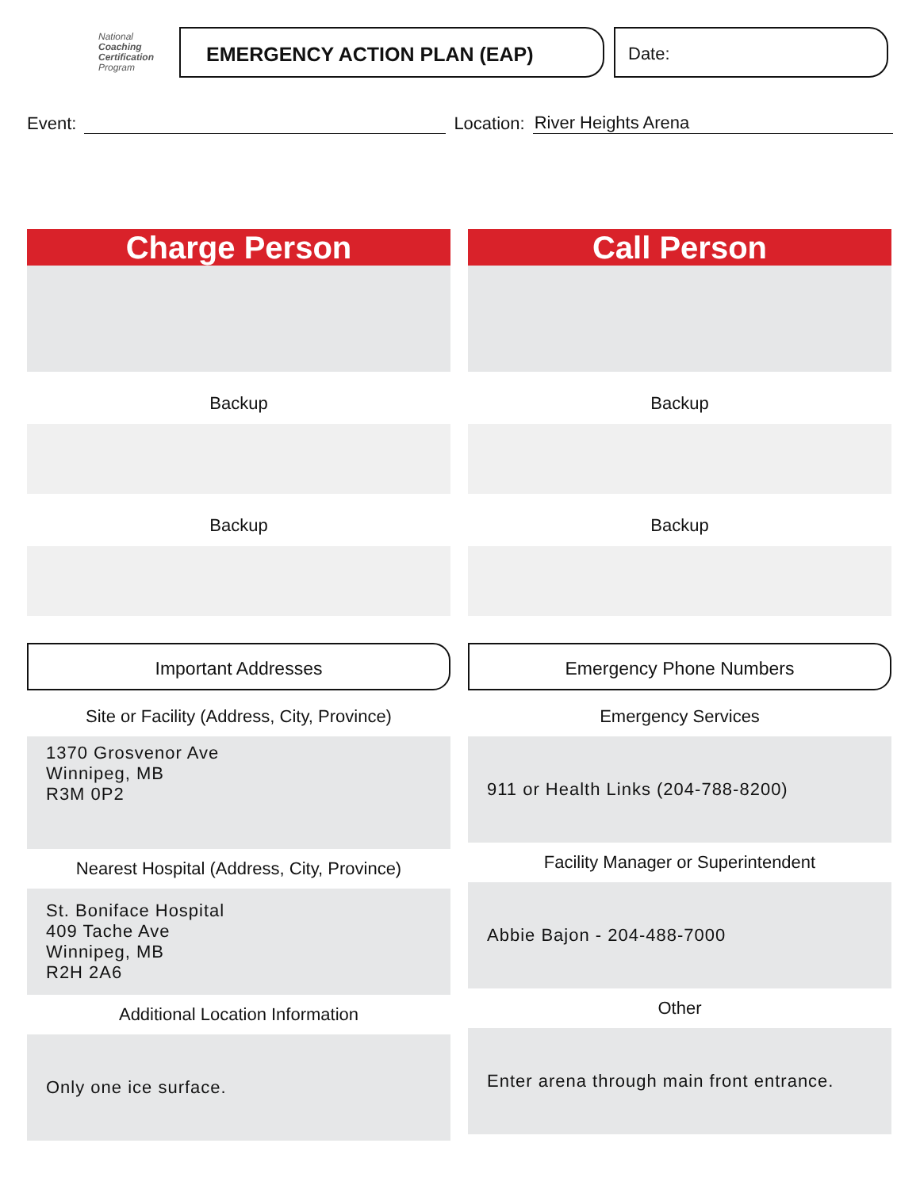National
Coaching
Certification
Program
EMERGENCY ACTION PLAN (EAP) Date:
Event:
Location:
River Heights Arena
Charge Person
Backup
Backup
Important Addresses
Site or Facility (Address, City, Province)
1370 Grosvenor Ave
Winnipeg, MB
R3M 0P2
Nearest Hospital (Address, City, Province)
St. Boniface Hospital
409 Tache Ave
Winnipeg, MB
R2H 2A6
Additional Location Information
Only one ice surface.
Call Person
Backup
Backup
Emergency Phone Numbers
Emergency Services
911 or Health Links (204-788-8200)
Facility Manager or Superintendent
Abbie Bajon - 204-488-7000
Other
Enter arena through main front entrance.